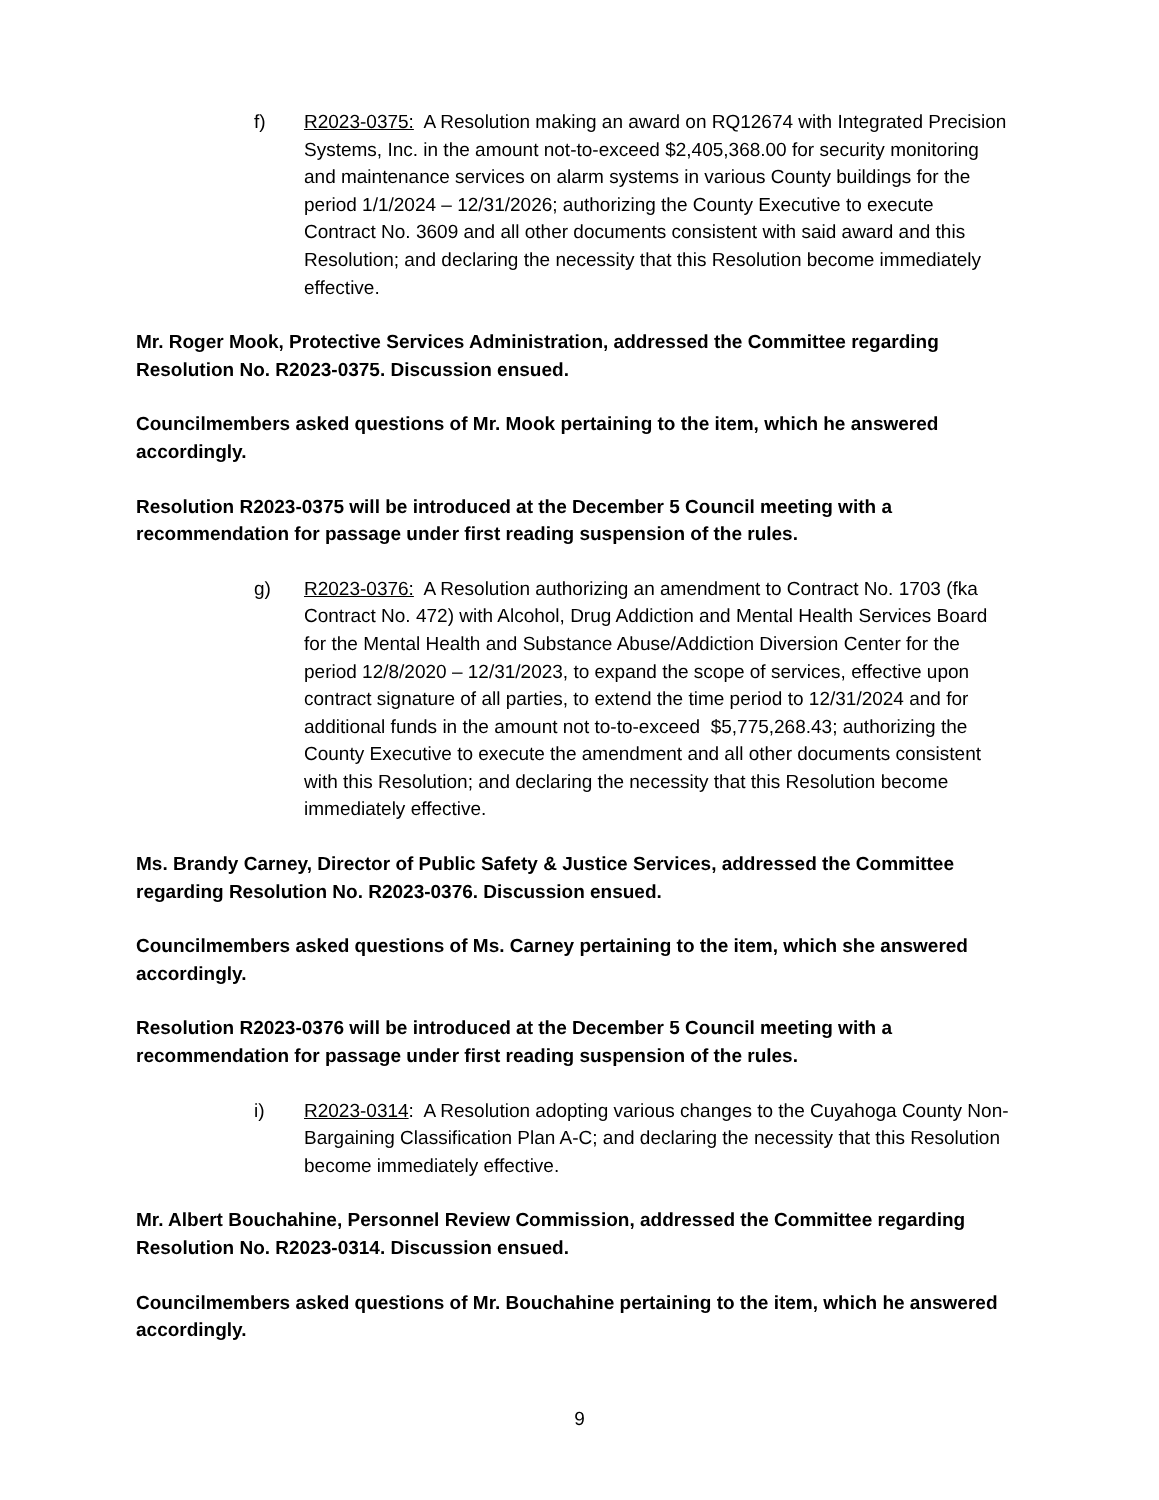f) R2023-0375: A Resolution making an award on RQ12674 with Integrated Precision Systems, Inc. in the amount not-to-exceed $2,405,368.00 for security monitoring and maintenance services on alarm systems in various County buildings for the period 1/1/2024 – 12/31/2026; authorizing the County Executive to execute Contract No. 3609 and all other documents consistent with said award and this Resolution; and declaring the necessity that this Resolution become immediately effective.
Mr. Roger Mook, Protective Services Administration, addressed the Committee regarding Resolution No. R2023-0375. Discussion ensued.
Councilmembers asked questions of Mr. Mook pertaining to the item, which he answered accordingly.
Resolution R2023-0375 will be introduced at the December 5 Council meeting with a recommendation for passage under first reading suspension of the rules.
g) R2023-0376: A Resolution authorizing an amendment to Contract No. 1703 (fka Contract No. 472) with Alcohol, Drug Addiction and Mental Health Services Board for the Mental Health and Substance Abuse/Addiction Diversion Center for the period 12/8/2020 – 12/31/2023, to expand the scope of services, effective upon contract signature of all parties, to extend the time period to 12/31/2024 and for additional funds in the amount not to-to-exceed $5,775,268.43; authorizing the County Executive to execute the amendment and all other documents consistent with this Resolution; and declaring the necessity that this Resolution become immediately effective.
Ms. Brandy Carney, Director of Public Safety & Justice Services, addressed the Committee regarding Resolution No. R2023-0376. Discussion ensued.
Councilmembers asked questions of Ms. Carney pertaining to the item, which she answered accordingly.
Resolution R2023-0376 will be introduced at the December 5 Council meeting with a recommendation for passage under first reading suspension of the rules.
i) R2023-0314: A Resolution adopting various changes to the Cuyahoga County Non-Bargaining Classification Plan A-C; and declaring the necessity that this Resolution become immediately effective.
Mr. Albert Bouchahine, Personnel Review Commission, addressed the Committee regarding Resolution No. R2023-0314. Discussion ensued.
Councilmembers asked questions of Mr. Bouchahine pertaining to the item, which he answered accordingly.
9